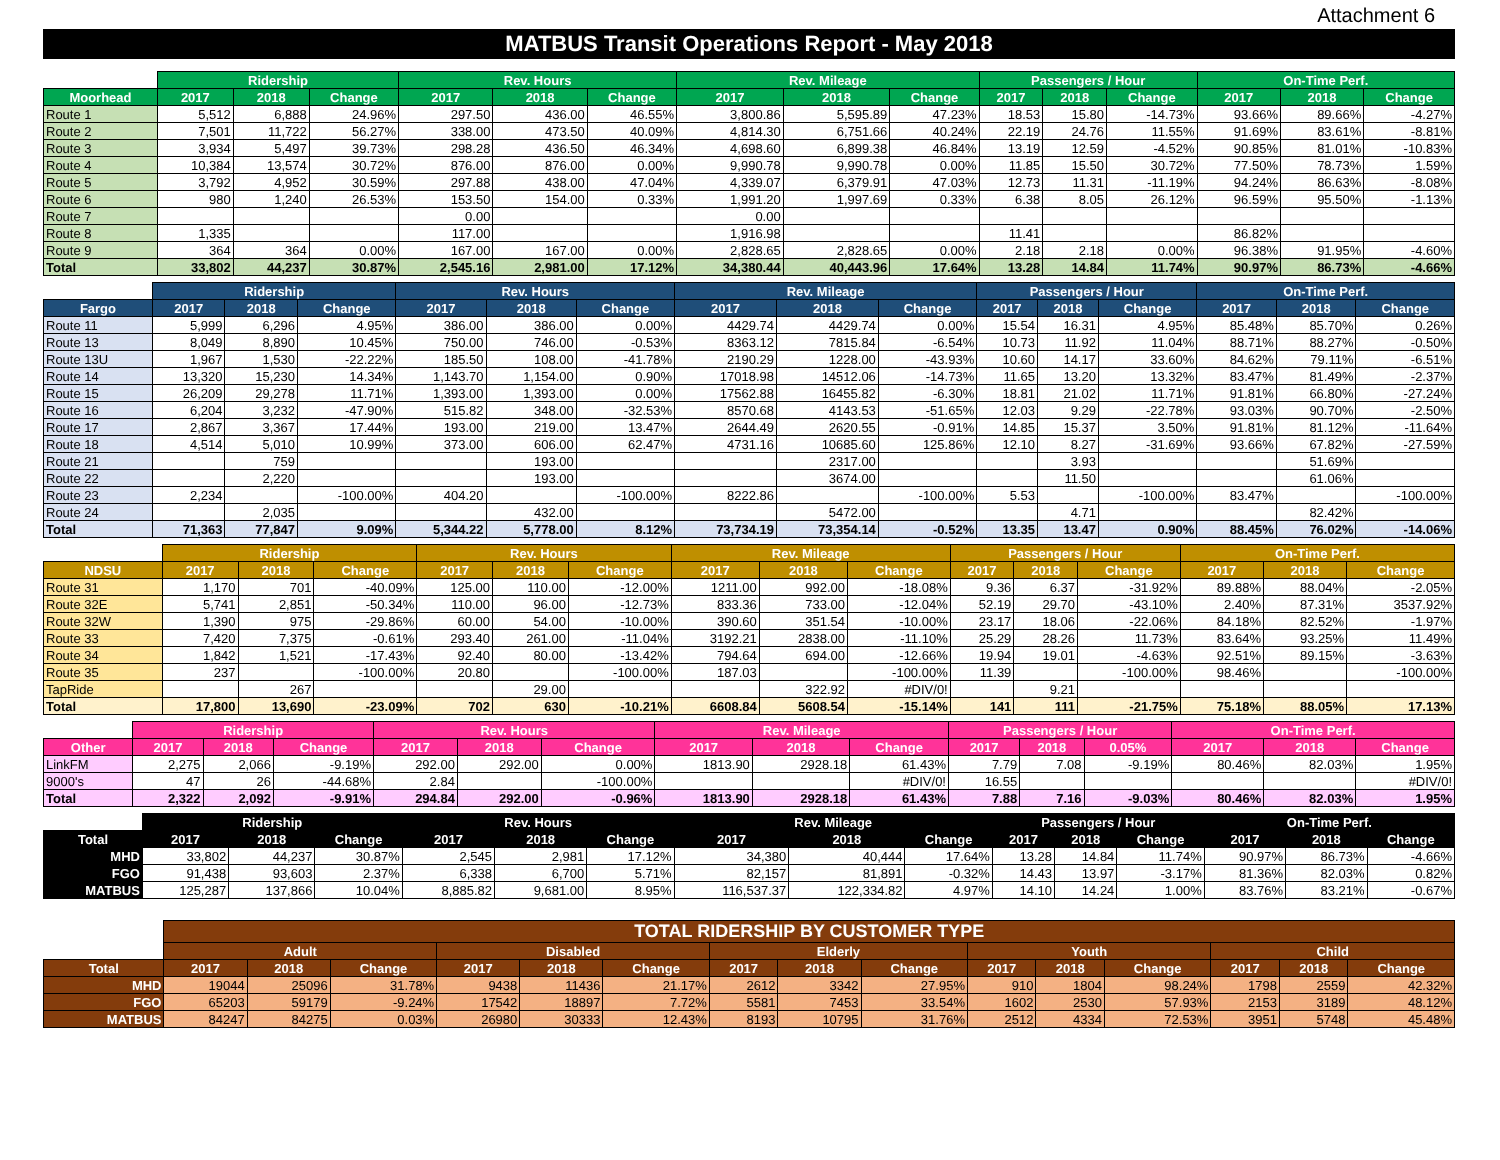Attachment 6
MATBUS Transit Operations Report - May 2018
| | Ridership | | | Rev. Hours | | | Rev. Mileage | | | Passengers / Hour | | | On-Time Perf. | | |
| --- | --- | --- | --- | --- | --- | --- | --- | --- | --- | --- | --- | --- | --- | --- | --- |
| Moorhead | 2017 | 2018 | Change | 2017 | 2018 | Change | 2017 | 2018 | Change | 2017 | 2018 | Change | 2017 | 2018 | Change |
| Route 1 | 5,512 | 6,888 | 24.96% | 297.50 | 436.00 | 46.55% | 3,800.86 | 5,595.89 | 47.23% | 18.53 | 15.80 | -14.73% | 93.66% | 89.66% | -4.27% |
| Route 2 | 7,501 | 11,722 | 56.27% | 338.00 | 473.50 | 40.09% | 4,814.30 | 6,751.66 | 40.24% | 22.19 | 24.76 | 11.55% | 91.69% | 83.61% | -8.81% |
| Route 3 | 3,934 | 5,497 | 39.73% | 298.28 | 436.50 | 46.34% | 4,698.60 | 6,899.38 | 46.84% | 13.19 | 12.59 | -4.52% | 90.85% | 81.01% | -10.83% |
| Route 4 | 10,384 | 13,574 | 30.72% | 876.00 | 876.00 | 0.00% | 9,990.78 | 9,990.78 | 0.00% | 11.85 | 15.50 | 30.72% | 77.50% | 78.73% | 1.59% |
| Route 5 | 3,792 | 4,952 | 30.59% | 297.88 | 438.00 | 47.04% | 4,339.07 | 6,379.91 | 47.03% | 12.73 | 11.31 | -11.19% | 94.24% | 86.63% | -8.08% |
| Route 6 | 980 | 1,240 | 26.53% | 153.50 | 154.00 | 0.33% | 1,991.20 | 1,997.69 | 0.33% | 6.38 | 8.05 | 26.12% | 96.59% | 95.50% | -1.13% |
| Route 7 | | | | 0.00 | | | 0.00 | | | | | | | | |
| Route 8 | 1,335 | | | 117.00 | | | 1,916.98 | | | 11.41 | | | 86.82% | | |
| Route 9 | 364 | 364 | 0.00% | 167.00 | 167.00 | 0.00% | 2,828.65 | 2,828.65 | 0.00% | 2.18 | 2.18 | 0.00% | 96.38% | 91.95% | -4.60% |
| Total | 33,802 | 44,237 | 30.87% | 2,545.16 | 2,981.00 | 17.12% | 34,380.44 | 40,443.96 | 17.64% | 13.28 | 14.84 | 11.74% | 90.97% | 86.73% | -4.66% |
| | Ridership | | | Rev. Hours | | | Rev. Mileage | | | Passengers / Hour | | | On-Time Perf. | | |
| --- | --- | --- | --- | --- | --- | --- | --- | --- | --- | --- | --- | --- | --- | --- | --- |
| Fargo | 2017 | 2018 | Change | 2017 | 2018 | Change | 2017 | 2018 | Change | 2017 | 2018 | Change | 2017 | 2018 | Change |
| Route 11 | 5,999 | 6,296 | 4.95% | 386.00 | 386.00 | 0.00% | 4429.74 | 4429.74 | 0.00% | 15.54 | 16.31 | 4.95% | 85.48% | 85.70% | 0.26% |
| Route 13 | 8,049 | 8,890 | 10.45% | 750.00 | 746.00 | -0.53% | 8363.12 | 7815.84 | -6.54% | 10.73 | 11.92 | 11.04% | 88.71% | 88.27% | -0.50% |
| Route 13U | 1,967 | 1,530 | -22.22% | 185.50 | 108.00 | -41.78% | 2190.29 | 1228.00 | -43.93% | 10.60 | 14.17 | 33.60% | 84.62% | 79.11% | -6.51% |
| Route 14 | 13,320 | 15,230 | 14.34% | 1,143.70 | 1,154.00 | 0.90% | 17018.98 | 14512.06 | -14.73% | 11.65 | 13.20 | 13.32% | 83.47% | 81.49% | -2.37% |
| Route 15 | 26,209 | 29,278 | 11.71% | 1,393.00 | 1,393.00 | 0.00% | 17562.88 | 16455.82 | -6.30% | 18.81 | 21.02 | 11.71% | 91.81% | 66.80% | -27.24% |
| Route 16 | 6,204 | 3,232 | -47.90% | 515.82 | 348.00 | -32.53% | 8570.68 | 4143.53 | -51.65% | 12.03 | 9.29 | -22.78% | 93.03% | 90.70% | -2.50% |
| Route 17 | 2,867 | 3,367 | 17.44% | 193.00 | 219.00 | 13.47% | 2644.49 | 2620.55 | -0.91% | 14.85 | 15.37 | 3.50% | 91.81% | 81.12% | -11.64% |
| Route 18 | 4,514 | 5,010 | 10.99% | 373.00 | 606.00 | 62.47% | 4731.16 | 10685.60 | 125.86% | 12.10 | 8.27 | -31.69% | 93.66% | 67.82% | -27.59% |
| Route 21 | | 759 | | | 193.00 | | | 2317.00 | | | 3.93 | | | 51.69% | |
| Route 22 | | 2,220 | | | 193.00 | | | 3674.00 | | | 11.50 | | | 61.06% | |
| Route 23 | 2,234 | | -100.00% | 404.20 | | -100.00% | 8222.86 | | -100.00% | 5.53 | | -100.00% | 83.47% | | -100.00% |
| Route 24 | | 2,035 | | | 432.00 | | | 5472.00 | | | 4.71 | | | 82.42% | |
| Total | 71,363 | 77,847 | 9.09% | 5,344.22 | 5,778.00 | 8.12% | 73,734.19 | 73,354.14 | -0.52% | 13.35 | 13.47 | 0.90% | 88.45% | 76.02% | -14.06% |
| | Ridership | | | Rev. Hours | | | Rev. Mileage | | | Passengers / Hour | | | On-Time Perf. | | |
| --- | --- | --- | --- | --- | --- | --- | --- | --- | --- | --- | --- | --- | --- | --- | --- |
| NDSU | 2017 | 2018 | Change | 2017 | 2018 | Change | 2017 | 2018 | Change | 2017 | 2018 | Change | 2017 | 2018 | Change |
| Route 31 | 1,170 | 701 | -40.09% | 125.00 | 110.00 | -12.00% | 1211.00 | 992.00 | -18.08% | 9.36 | 6.37 | -31.92% | 89.88% | 88.04% | -2.05% |
| Route 32E | 5,741 | 2,851 | -50.34% | 110.00 | 96.00 | -12.73% | 833.36 | 733.00 | -12.04% | 52.19 | 29.70 | -43.10% | 2.40% | 87.31% | 3537.92% |
| Route 32W | 1,390 | 975 | -29.86% | 60.00 | 54.00 | -10.00% | 390.60 | 351.54 | -10.00% | 23.17 | 18.06 | -22.06% | 84.18% | 82.52% | -1.97% |
| Route 33 | 7,420 | 7,375 | -0.61% | 293.40 | 261.00 | -11.04% | 3192.21 | 2838.00 | -11.10% | 25.29 | 28.26 | 11.73% | 83.64% | 93.25% | 11.49% |
| Route 34 | 1,842 | 1,521 | -17.43% | 92.40 | 80.00 | -13.42% | 794.64 | 694.00 | -12.66% | 19.94 | 19.01 | -4.63% | 92.51% | 89.15% | -3.63% |
| Route 35 | 237 | | -100.00% | 20.80 | | -100.00% | 187.03 | | -100.00% | 11.39 | | -100.00% | 98.46% | | -100.00% |
| TapRide | | 267 | | | 29.00 | | | 322.92 | #DIV/0! | | 9.21 | | | | |
| Total | 17,800 | 13,690 | -23.09% | 702 | 630 | -10.21% | 6608.84 | 5608.54 | -15.14% | 141 | 111 | -21.75% | 75.18% | 88.05% | 17.13% |
| | Ridership | | | Rev. Hours | | | Rev. Mileage | | | Passengers / Hour | | | On-Time Perf. | | |
| --- | --- | --- | --- | --- | --- | --- | --- | --- | --- | --- | --- | --- | --- | --- | --- |
| Other | 2017 | 2018 | Change | 2017 | 2018 | Change | 2017 | 2018 | Change | 2017 | 2018 | 0.05% | 2017 | 2018 | Change |
| LinkFM | 2,275 | 2,066 | -9.19% | 292.00 | 292.00 | 0.00% | 1813.90 | 2928.18 | 61.43% | 7.79 | 7.08 | -9.19% | 80.46% | 82.03% | 1.95% |
| 9000's | 47 | 26 | -44.68% | 2.84 | | -100.00% | | | #DIV/0! | 16.55 | | | | | #DIV/0! |
| Total | 2,322 | 2,092 | -9.91% | 294.84 | 292.00 | -0.96% | 1813.90 | 2928.18 | 61.43% | 7.88 | 7.16 | -9.03% | 80.46% | 82.03% | 1.95% |
| | Ridership | | | Rev. Hours | | | Rev. Mileage | | | Passengers / Hour | | | On-Time Perf. | | |
| --- | --- | --- | --- | --- | --- | --- | --- | --- | --- | --- | --- | --- | --- | --- | --- |
| Total | 2017 | 2018 | Change | 2017 | 2018 | Change | 2017 | 2018 | Change | 2017 | 2018 | Change | 2017 | 2018 | Change |
| MHD | 33,802 | 44,237 | 30.87% | 2,545 | 2,981 | 17.12% | 34,380 | 40,444 | 17.64% | 13.28 | 14.84 | 11.74% | 90.97% | 86.73% | -4.66% |
| FGO | 91,438 | 93,603 | 2.37% | 6,338 | 6,700 | 5.71% | 82,157 | 81,891 | -0.32% | 14.43 | 13.97 | -3.17% | 81.36% | 82.03% | 0.82% |
| MATBUS | 125,287 | 137,866 | 10.04% | 8,885.82 | 9,681.00 | 8.95% | 116,537.37 | 122,334.82 | 4.97% | 14.10 | 14.24 | 1.00% | 83.76% | 83.21% | -0.67% |
| | TOTAL RIDERSHIP BY CUSTOMER TYPE | | | | | | | | | | | | | | |
| --- | --- | --- | --- | --- | --- | --- | --- | --- | --- | --- | --- | --- | --- | --- | --- |
| | Adult | | | Disabled | | | Elderly | | | Youth | | | Child | | |
| Total | 2017 | 2018 | Change | 2017 | 2018 | Change | 2017 | 2018 | Change | 2017 | 2018 | Change | 2017 | 2018 | Change |
| MHD | 19044 | 25096 | 31.78% | 9438 | 11436 | 21.17% | 2612 | 3342 | 27.95% | 910 | 1804 | 98.24% | 1798 | 2559 | 42.32% |
| FGO | 65203 | 59179 | -9.24% | 17542 | 18897 | 7.72% | 5581 | 7453 | 33.54% | 1602 | 2530 | 57.93% | 2153 | 3189 | 48.12% |
| MATBUS | 84247 | 84275 | 0.03% | 26980 | 30333 | 12.43% | 8193 | 10795 | 31.76% | 2512 | 4334 | 72.53% | 3951 | 5748 | 45.48% |